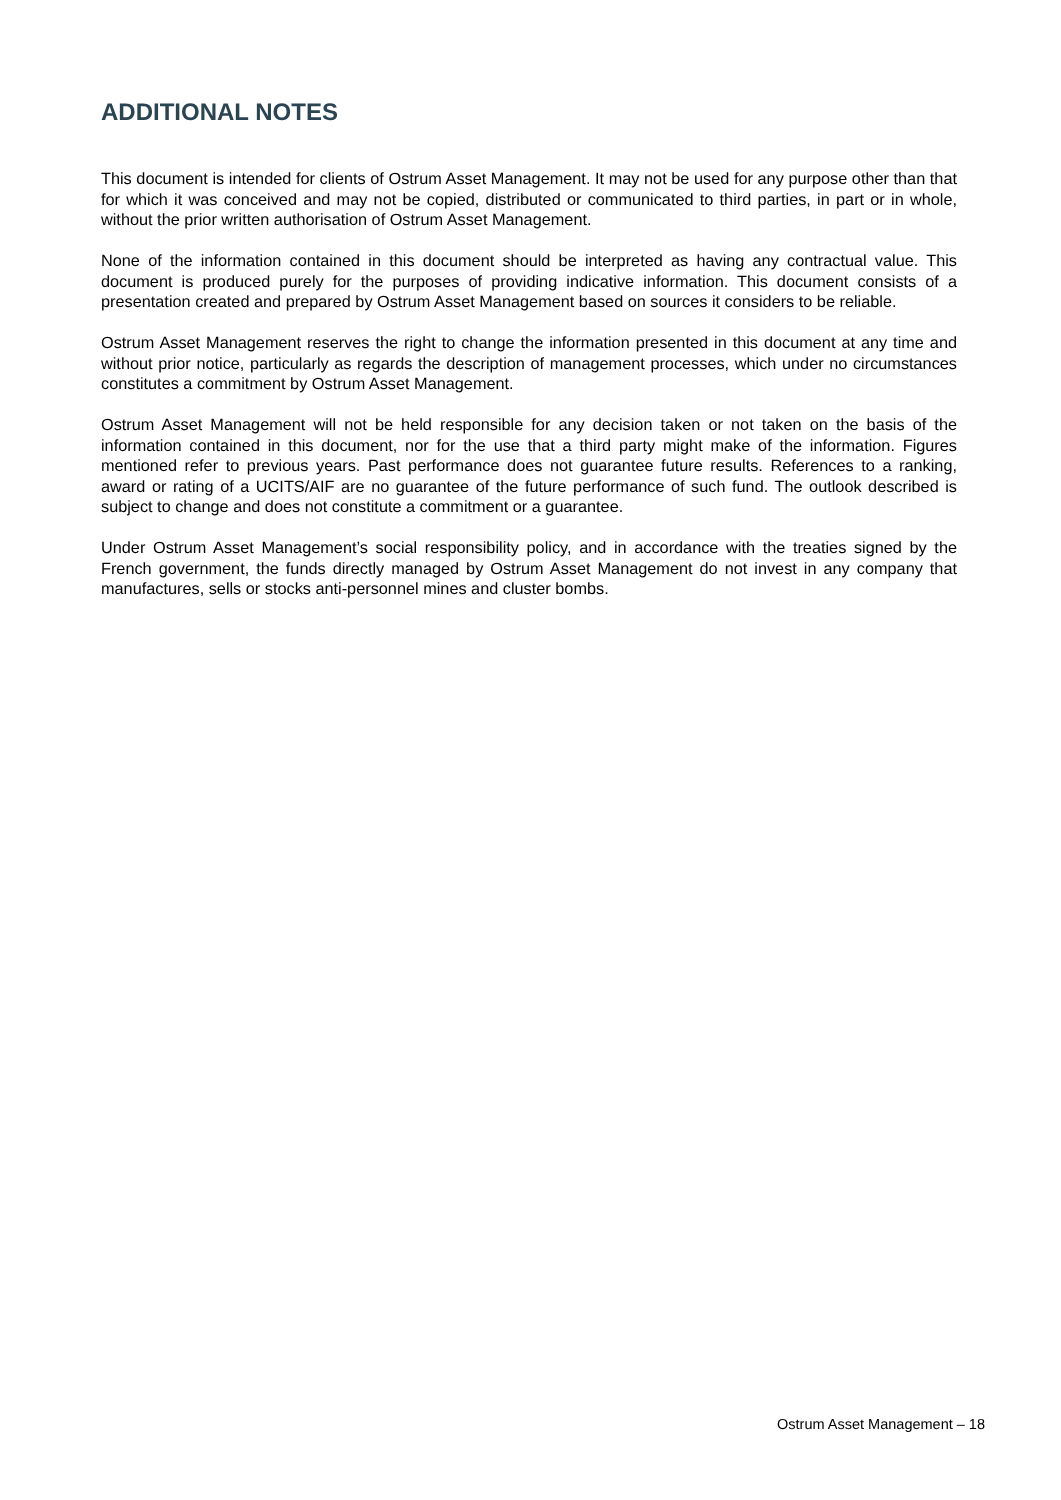ADDITIONAL NOTES
This document is intended for clients of Ostrum Asset Management. It may not be used for any purpose other than that for which it was conceived and may not be copied, distributed or communicated to third parties, in part or in whole, without the prior written authorisation of Ostrum Asset Management.
None of the information contained in this document should be interpreted as having any contractual value. This document is produced purely for the purposes of providing indicative information. This document consists of a presentation created and prepared by Ostrum Asset Management based on sources it considers to be reliable.
Ostrum Asset Management reserves the right to change the information presented in this document at any time and without prior notice, particularly as regards the description of management processes, which under no circumstances constitutes a commitment by Ostrum Asset Management.
Ostrum Asset Management will not be held responsible for any decision taken or not taken on the basis of the information contained in this document, nor for the use that a third party might make of the information. Figures mentioned refer to previous years. Past performance does not guarantee future results. References to a ranking, award or rating of a UCITS/AIF are no guarantee of the future performance of such fund. The outlook described is subject to change and does not constitute a commitment or a guarantee.
Under Ostrum Asset Management’s social responsibility policy, and in accordance with the treaties signed by the French government, the funds directly managed by Ostrum Asset Management do not invest in any company that manufactures, sells or stocks anti-personnel mines and cluster bombs.
Ostrum Asset Management – 18